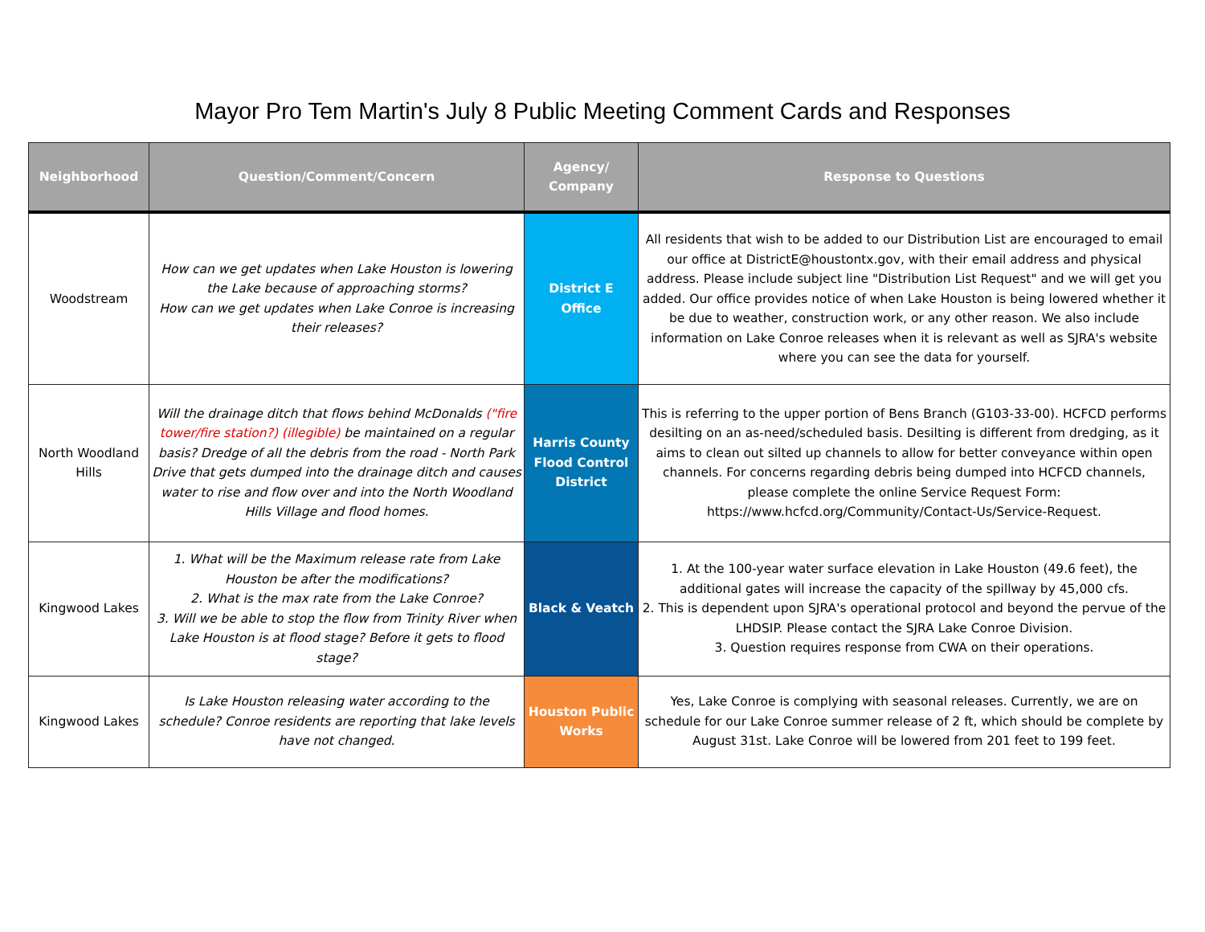Mayor Pro Tem Martin's July 8 Public Meeting Comment Cards and Responses
| Neighborhood | Question/Comment/Concern | Agency/ Company | Response to Questions |
| --- | --- | --- | --- |
| Woodstream | How can we get updates when Lake Houston is lowering the Lake because of approaching storms? How can we get updates when Lake Conroe is increasing their releases? | District E Office | All residents that wish to be added to our Distribution List are encouraged to email our office at DistrictE@houstontx.gov, with their email address and physical address. Please include subject line "Distribution List Request" and we will get you added. Our office provides notice of when Lake Houston is being lowered whether it be due to weather, construction work, or any other reason. We also include information on Lake Conroe releases when it is relevant as well as SJRA's website where you can see the data for yourself. |
| North Woodland Hills | Will the drainage ditch that flows behind McDonalds ("fire tower/fire station?) (illegible) be maintained on a regular basis? Dredge of all the debris from the road - North Park Drive that gets dumped into the drainage ditch and causes water to rise and flow over and into the North Woodland Hills Village and flood homes. | Harris County Flood Control District | This is referring to the upper portion of Bens Branch (G103-33-00). HCFCD performs desilting on an as-need/scheduled basis. Desilting is different from dredging, as it aims to clean out silted up channels to allow for better conveyance within open channels. For concerns regarding debris being dumped into HCFCD channels, please complete the online Service Request Form: https://www.hcfcd.org/Community/Contact-Us/Service-Request. |
| Kingwood Lakes | 1. What will be the Maximum release rate from Lake Houston be after the modifications? 2. What is the max rate from the Lake Conroe? 3. Will we be able to stop the flow from Trinity River when Lake Houston is at flood stage? Before it gets to flood stage? | Black & Veatch | 1. At the 100-year water surface elevation in Lake Houston (49.6 feet), the additional gates will increase the capacity of the spillway by 45,000 cfs. 2. This is dependent upon SJRA's operational protocol and beyond the pervue of the LHDSIP. Please contact the SJRA Lake Conroe Division. 3. Question requires response from CWA on their operations. |
| Kingwood Lakes | Is Lake Houston releasing water according to the schedule? Conroe residents are reporting that lake levels have not changed. | Houston Public Works | Yes, Lake Conroe is complying with seasonal releases. Currently, we are on schedule for our Lake Conroe summer release of 2 ft, which should be complete by August 31st. Lake Conroe will be lowered from 201 feet to 199 feet. |